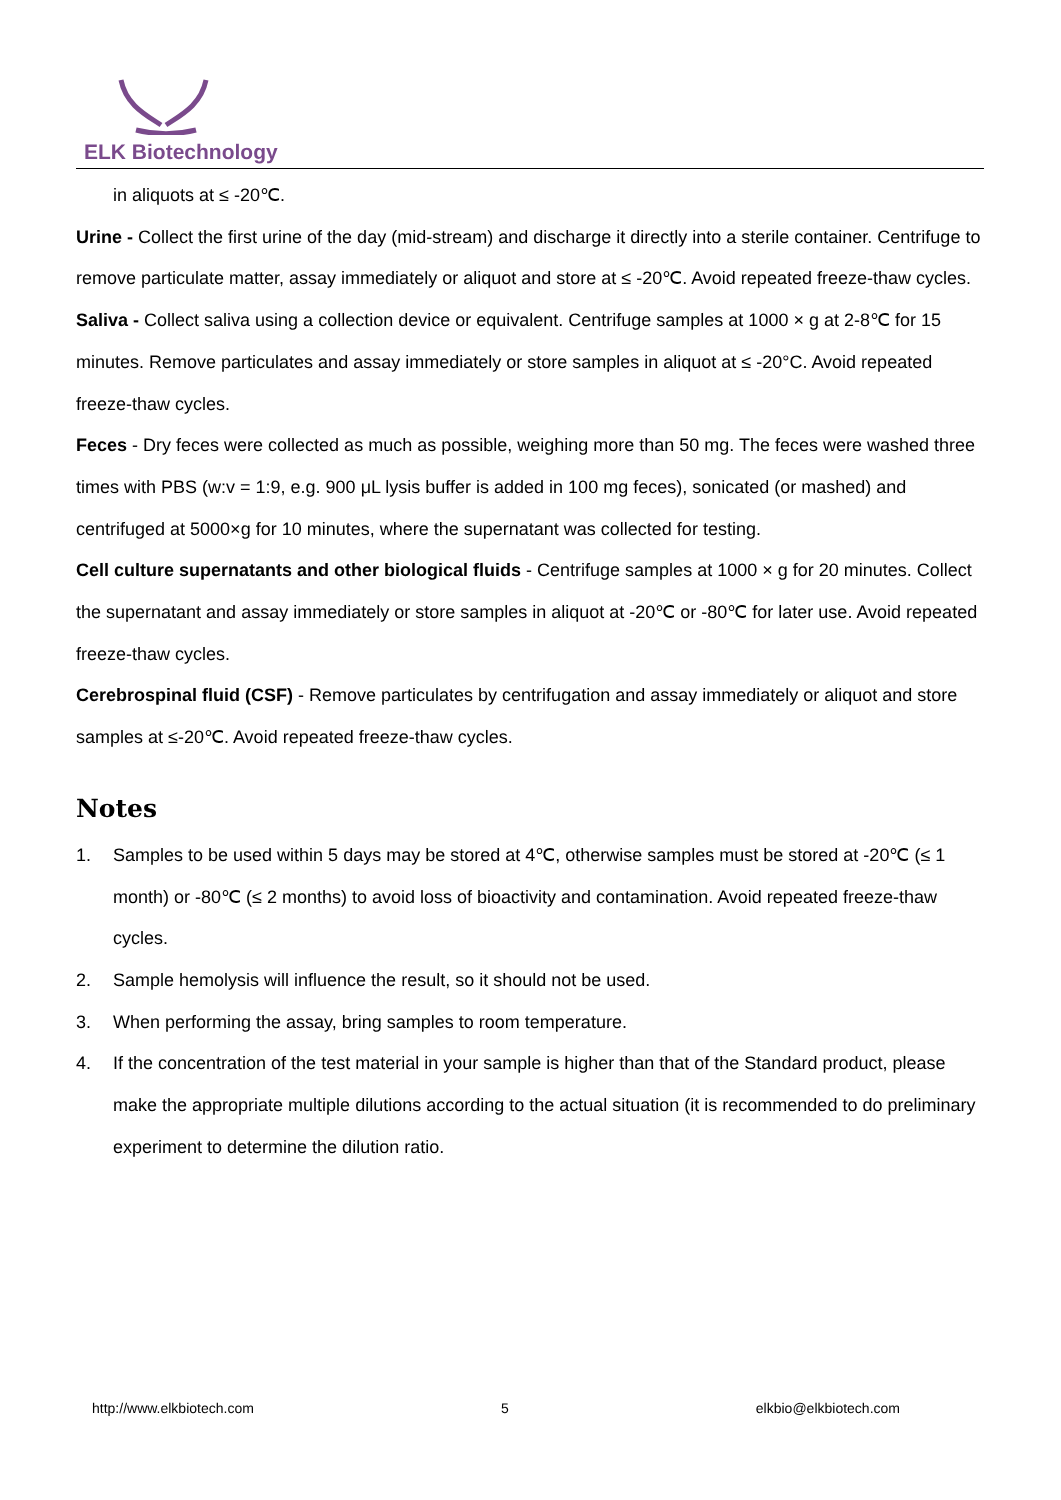ELK Biotechnology
in aliquots at ≤ -20℃.
Urine - Collect the first urine of the day (mid-stream) and discharge it directly into a sterile container. Centrifuge to remove particulate matter, assay immediately or aliquot and store at ≤ -20℃. Avoid repeated freeze-thaw cycles.
Saliva - Collect saliva using a collection device or equivalent. Centrifuge samples at 1000 × g at 2-8℃ for 15 minutes. Remove particulates and assay immediately or store samples in aliquot at ≤ -20°C. Avoid repeated freeze-thaw cycles.
Feces - Dry feces were collected as much as possible, weighing more than 50 mg. The feces were washed three times with PBS (w:v = 1:9, e.g. 900 μL lysis buffer is added in 100 mg feces), sonicated (or mashed) and centrifuged at 5000×g for 10 minutes, where the supernatant was collected for testing.
Cell culture supernatants and other biological fluids - Centrifuge samples at 1000 × g for 20 minutes. Collect the supernatant and assay immediately or store samples in aliquot at -20℃ or -80℃ for later use. Avoid repeated freeze-thaw cycles.
Cerebrospinal fluid (CSF) - Remove particulates by centrifugation and assay immediately or aliquot and store samples at ≤-20℃. Avoid repeated freeze-thaw cycles.
Notes
1. Samples to be used within 5 days may be stored at 4℃, otherwise samples must be stored at -20℃ (≤ 1 month) or -80℃ (≤ 2 months) to avoid loss of bioactivity and contamination. Avoid repeated freeze-thaw cycles.
2. Sample hemolysis will influence the result, so it should not be used.
3. When performing the assay, bring samples to room temperature.
4. If the concentration of the test material in your sample is higher than that of the Standard product, please make the appropriate multiple dilutions according to the actual situation (it is recommended to do preliminary experiment to determine the dilution ratio.
http://www.elkbiotech.com 5 elkbio@elkbiotech.com